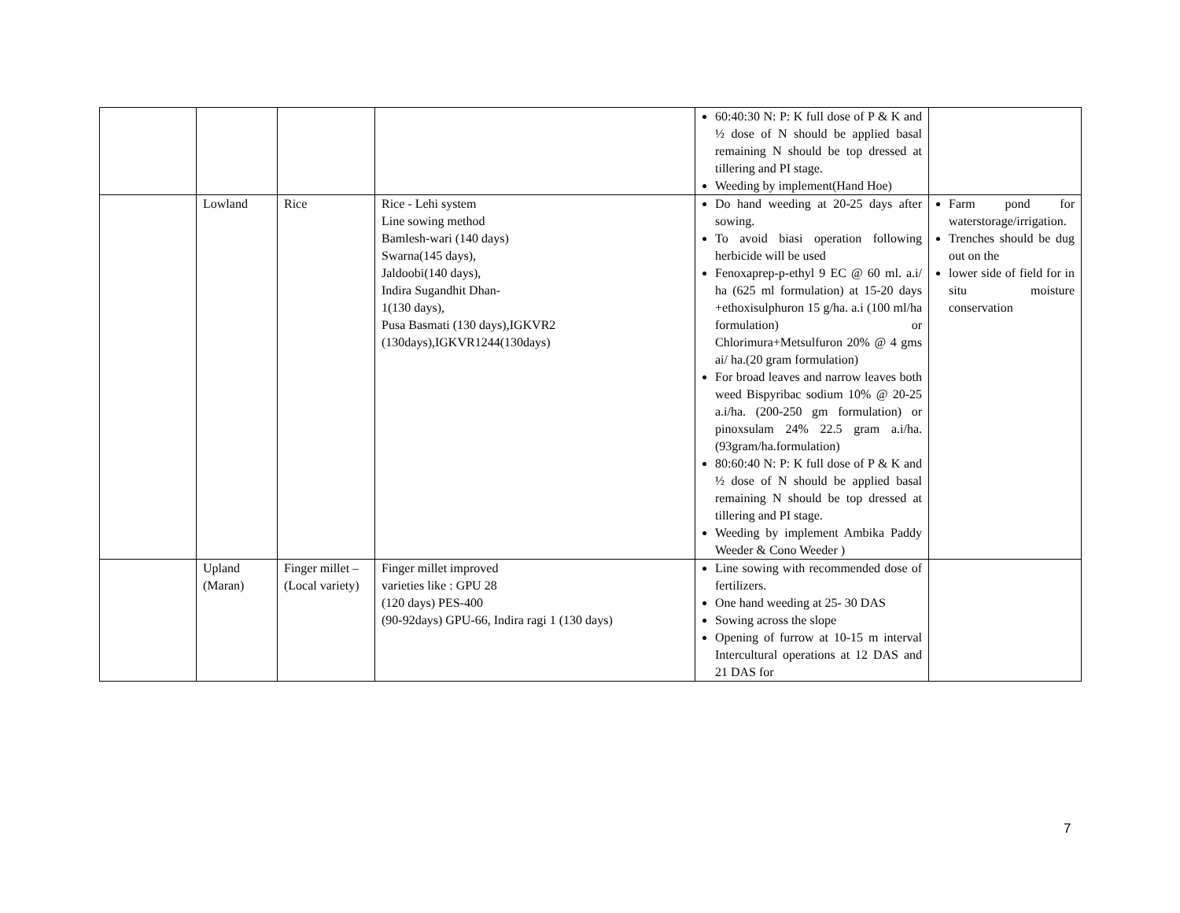| | | | | 60:40:30 N: P: K full dose of P & K and ½ dose of N should be applied basal remaining N should be top dressed at tillering and PI stage. Weeding by implement(Hand Hoe) | |
| | Lowland | Rice | Rice - Lehi system Line sowing method Bamlesh-wari (140 days) Swarna(145 days), Jaldoobi(140 days), Indira Sugandhit Dhan- 1(130 days), Pusa Basmati (130 days),IGKVR2 (130days),IGKVR1244(130days) | Do hand weeding at 20-25 days after sowing. To avoid biasi operation following herbicide will be used Fenoxaprep-p-ethyl 9 EC @ 60 ml. a.i/ ha (625 ml formulation) at 15-20 days +ethoxisulphuron 15 g/ha. a.i (100 ml/ha formulation) or Chlorimura+Metsulfuron 20% @ 4 gms ai/ ha.(20 gram formulation) For broad leaves and narrow leaves both weed Bispyribac sodium 10% @ 20-25 a.i/ha. (200-250 gm formulation) or pinoxsulam 24% 22.5 gram a.i/ha.(93gram/ha.formulation) 80:60:40 N: P: K full dose of P & K and ½ dose of N should be applied basal remaining N should be top dressed at tillering and PI stage. Weeding by implement Ambika Paddy Weeder & Cono Weeder ) | Farm pond for waterstorage/irrigation. Trenches should be dug out on the lower side of field for in situ moisture conservation |
| | Upland (Maran) | Finger millet –(Local variety) | Finger millet improved varieties like : GPU 28 (120 days) PES-400 (90-92days) GPU-66, Indira ragi 1 (130 days) | Line sowing with recommended dose of fertilizers. One hand weeding at 25- 30 DAS Sowing across the slope Opening of furrow at 10-15 m interval Intercultural operations at 12 DAS and 21 DAS for | |
7